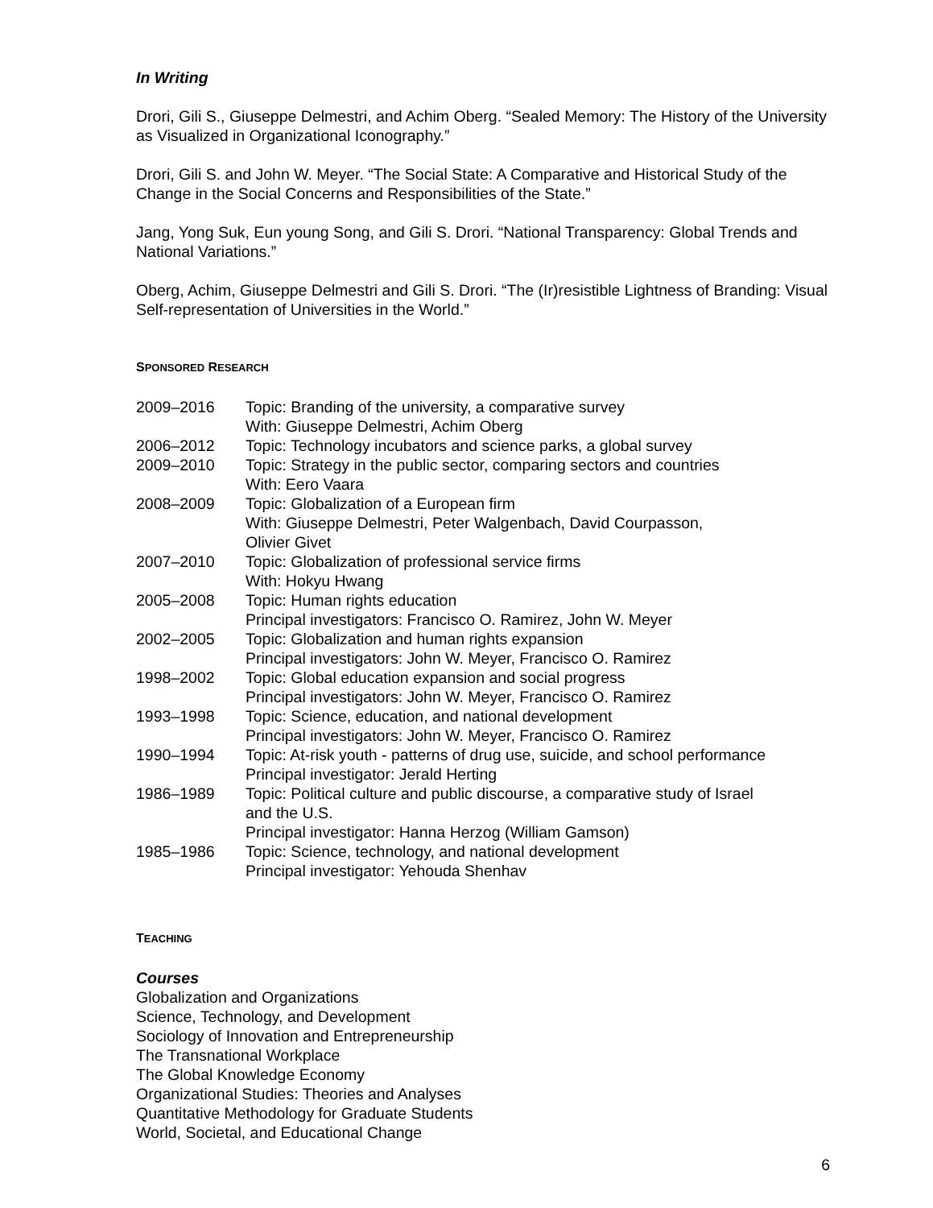In Writing
Drori, Gili S., Giuseppe Delmestri, and Achim Oberg. “Sealed Memory: The History of the University as Visualized in Organizational Iconography.”
Drori, Gili S. and John W. Meyer. “The Social State: A Comparative and Historical Study of the Change in the Social Concerns and Responsibilities of the State.”
Jang, Yong Suk, Eun young Song, and Gili S. Drori. “National Transparency: Global Trends and National Variations.”
Oberg, Achim, Giuseppe Delmestri and Gili S. Drori. “The (Ir)resistible Lightness of Branding: Visual Self-representation of Universities in the World.”
SPONSORED RESEARCH
| 2009–2016 | Topic: Branding of the university, a comparative survey With: Giuseppe Delmestri, Achim Oberg |
| 2006–2012 | Topic: Technology incubators and science parks, a global survey |
| 2009–2010 | Topic: Strategy in the public sector, comparing sectors and countries With: Eero Vaara |
| 2008–2009 | Topic: Globalization of a European firm With: Giuseppe Delmestri, Peter Walgenbach, David Courpasson, Olivier Givet |
| 2007–2010 | Topic: Globalization of professional service firms With: Hokyu Hwang |
| 2005–2008 | Topic: Human rights education Principal investigators: Francisco O. Ramirez, John W. Meyer |
| 2002–2005 | Topic: Globalization and human rights expansion Principal investigators: John W. Meyer, Francisco O. Ramirez |
| 1998–2002 | Topic: Global education expansion and social progress Principal investigators: John W. Meyer, Francisco O. Ramirez |
| 1993–1998 | Topic: Science, education, and national development Principal investigators: John W. Meyer, Francisco O. Ramirez |
| 1990–1994 | Topic: At-risk youth - patterns of drug use, suicide, and school performance Principal investigator: Jerald Herting |
| 1986–1989 | Topic: Political culture and public discourse, a comparative study of Israel and the U.S. Principal investigator: Hanna Herzog (William Gamson) |
| 1985–1986 | Topic: Science, technology, and national development Principal investigator: Yehouda Shenhav |
TEACHING
Courses
Globalization and Organizations
Science, Technology, and Development
Sociology of Innovation and Entrepreneurship
The Transnational Workplace
The Global Knowledge Economy
Organizational Studies: Theories and Analyses
Quantitative Methodology for Graduate Students
World, Societal, and Educational Change
6